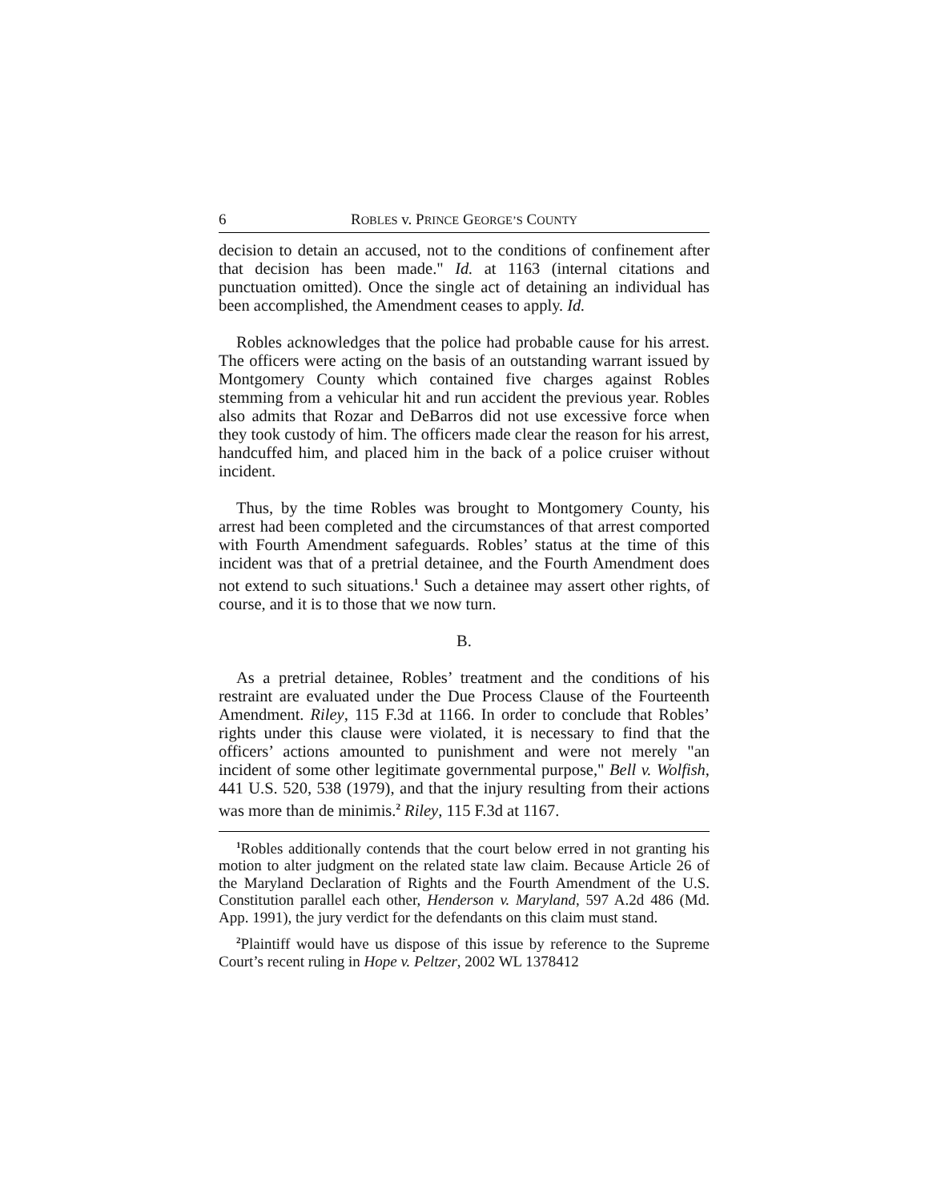6 ROBLES v. PRINCE GEORGE’S COUNTY
decision to detain an accused, not to the conditions of confinement after that decision has been made." Id. at 1163 (internal citations and punctuation omitted). Once the single act of detaining an individual has been accomplished, the Amendment ceases to apply. Id.
Robles acknowledges that the police had probable cause for his arrest. The officers were acting on the basis of an outstanding warrant issued by Montgomery County which contained five charges against Robles stemming from a vehicular hit and run accident the previous year. Robles also admits that Rozar and DeBarros did not use excessive force when they took custody of him. The officers made clear the reason for his arrest, handcuffed him, and placed him in the back of a police cruiser without incident.
Thus, by the time Robles was brought to Montgomery County, his arrest had been completed and the circumstances of that arrest comported with Fourth Amendment safeguards. Robles’ status at the time of this incident was that of a pretrial detainee, and the Fourth Amendment does not extend to such situations.<sup>1</sup> Such a detainee may assert other rights, of course, and it is to those that we now turn.
B.
As a pretrial detainee, Robles’ treatment and the conditions of his restraint are evaluated under the Due Process Clause of the Fourteenth Amendment. Riley, 115 F.3d at 1166. In order to conclude that Robles’ rights under this clause were violated, it is necessary to find that the officers’ actions amounted to punishment and were not merely "an incident of some other legitimate governmental purpose," Bell v. Wolfish, 441 U.S. 520, 538 (1979), and that the injury resulting from their actions was more than de minimis.<sup>2</sup> Riley, 115 F.3d at 1167.
<sup>1</sup> Robles additionally contends that the court below erred in not granting his motion to alter judgment on the related state law claim. Because Article 26 of the Maryland Declaration of Rights and the Fourth Amendment of the U.S. Constitution parallel each other, Henderson v. Maryland, 597 A.2d 486 (Md. App. 1991), the jury verdict for the defendants on this claim must stand.
<sup>2</sup> Plaintiff would have us dispose of this issue by reference to the Supreme Court’s recent ruling in Hope v. Peltzer, 2002 WL 1378412